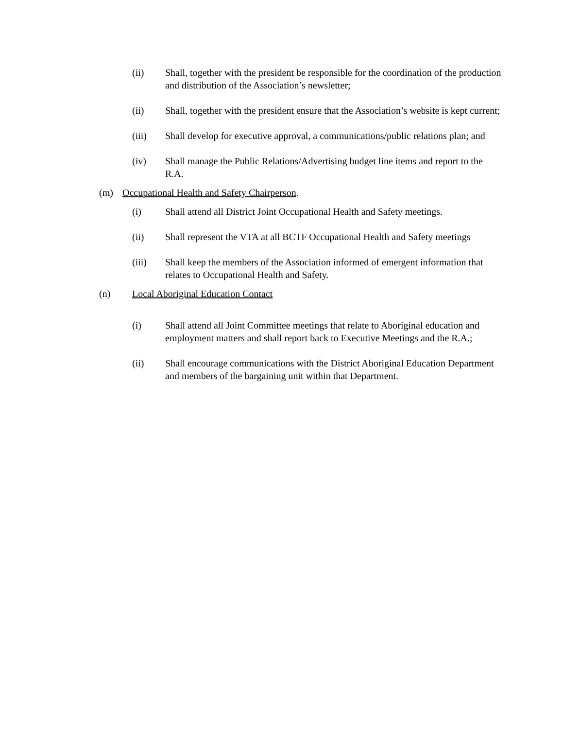(ii) Shall, together with the president be responsible for the coordination of the production and distribution of the Association’s newsletter;
(ii) Shall, together with the president ensure that the Association’s website is kept current;
(iii) Shall develop for executive approval, a communications/public relations plan; and
(iv) Shall manage the Public Relations/Advertising budget line items and report to the R.A.
(m) Occupational Health and Safety Chairperson.
(i) Shall attend all District Joint Occupational Health and Safety meetings.
(ii) Shall represent the VTA at all BCTF Occupational Health and Safety meetings
(iii) Shall keep the members of the Association informed of emergent information that relates to Occupational Health and Safety.
(n) Local Aboriginal Education Contact
(i) Shall attend all Joint Committee meetings that relate to Aboriginal education and employment matters and shall report back to Executive Meetings and the R.A.;
(ii) Shall encourage communications with the District Aboriginal Education Department and members of the bargaining unit within that Department.